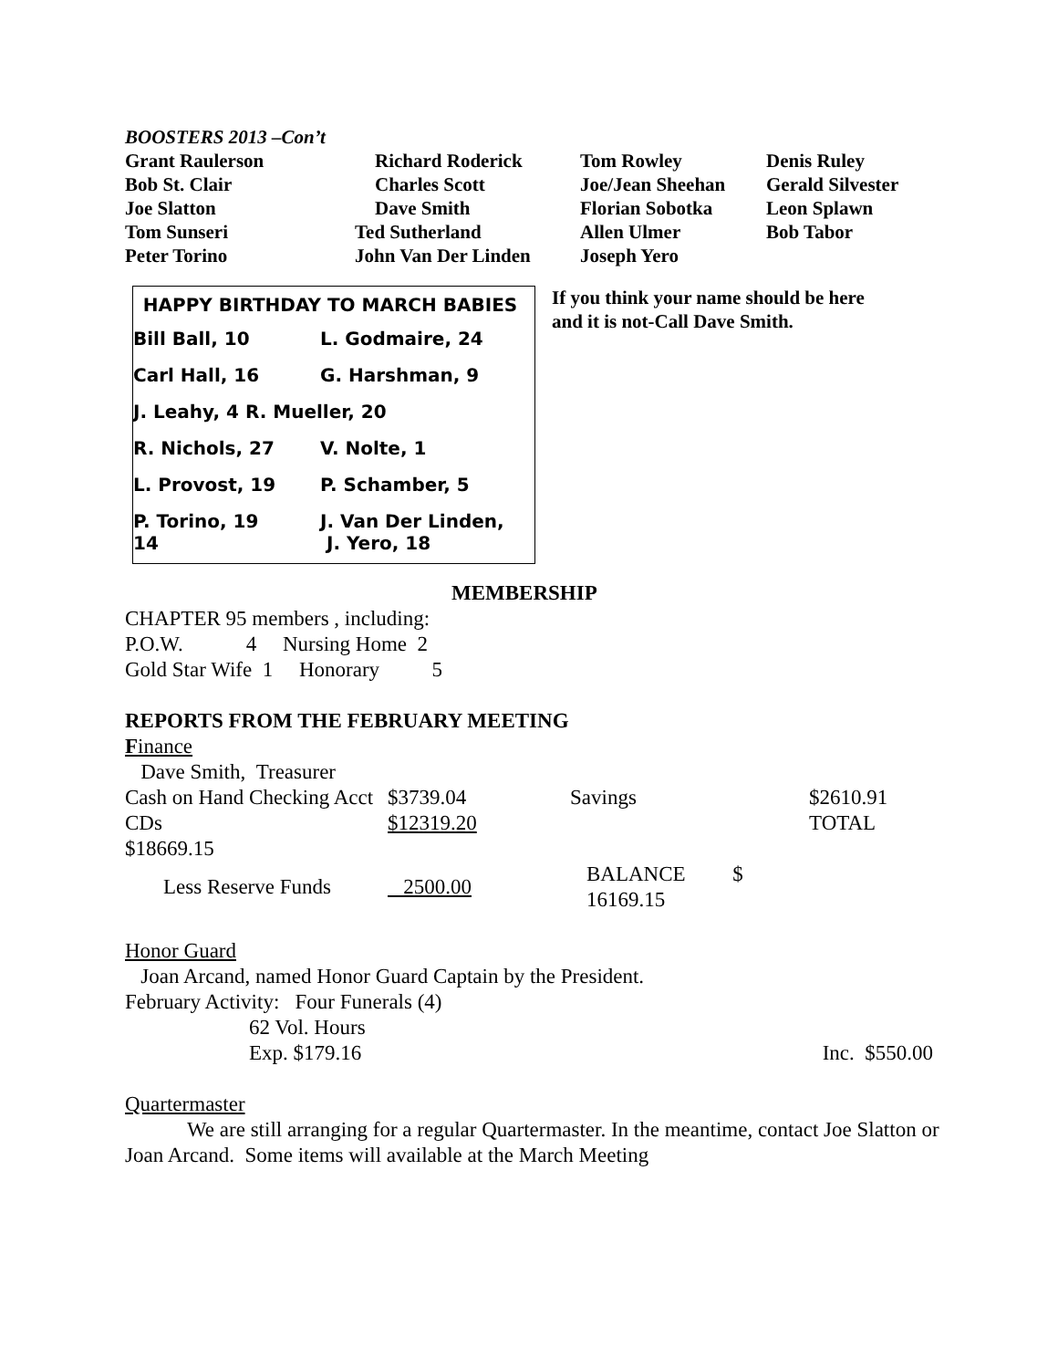BOOSTERS 2013 –Con’t
| Grant Raulerson | Richard Roderick | Tom Rowley | Denis Ruley |
| Bob St. Clair | Charles Scott | Joe/Jean Sheehan | Gerald Silvester |
| Joe Slatton | Dave Smith | Florian Sobotka | Leon Splawn |
| Tom Sunseri | Ted Sutherland | Allen Ulmer | Bob Tabor |
| Peter Torino | John Van Der Linden | Joseph Yero | |
HAPPY BIRTHDAY TO MARCH BABIES
| Bill Ball, 10 | L. Godmaire, 24 |
| Carl Hall, 16 | G. Harshman, 9 |
| J. Leahy, 4 R. Mueller, 20 | |
| R. Nichols, 27 | V. Nolte, 1 |
| L. Provost, 19 | P. Schamber, 5 |
| P. Torino, 19 14 | J. Van Der Linden, J. Yero, 18 |
If you think your name should be here and it is not-Call Dave Smith.
MEMBERSHIP
CHAPTER 95 members , including:
P.O.W. 4 Nursing Home 2
Gold Star Wife 1 Honorary 5
REPORTS FROM THE FEBRUARY MEETING
Finance
Dave Smith, Treasurer
| Cash on Hand Checking Acct | $3739.04 | Savings | $2610.91 |
| CDs | $12319.20 | | TOTAL |
| $18669.15 | | | |
| Less Reserve Funds | 2500.00 | BALANCE $ 16169.15 | |
Honor Guard
Joan Arcand, named Honor Guard Captain by the President.
February Activity: Four Funerals (4)
62 Vol. Hours
Exp. $179.16 Inc. $550.00
Quartermaster
We are still arranging for a regular Quartermaster. In the meantime, contact Joe Slatton or Joan Arcand. Some items will available at the March Meeting